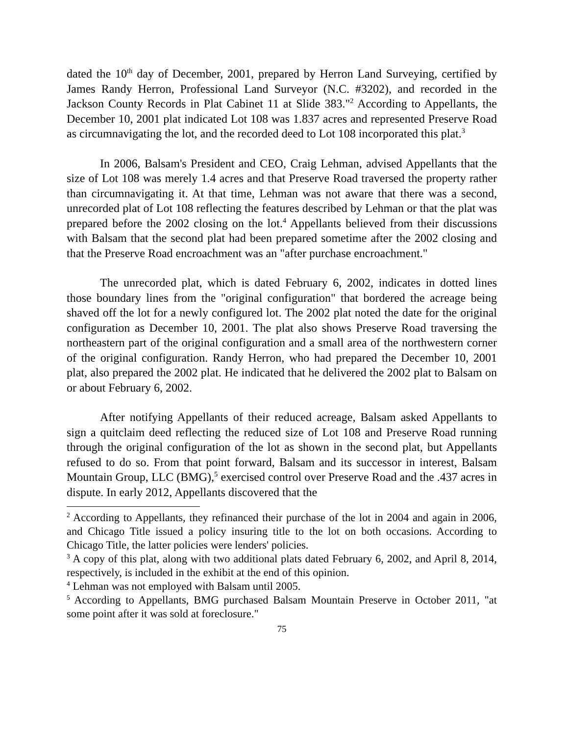dated the 10<sup>th</sup> day of December, 2001, prepared by Herron Land Surveying, certified by James Randy Herron, Professional Land Surveyor (N.C. #3202), and recorded in the Jackson County Records in Plat Cabinet 11 at Slide 383."<sup>2</sup> According to Appellants, the December 10, 2001 plat indicated Lot 108 was 1.837 acres and represented Preserve Road as circumnavigating the lot, and the recorded deed to Lot 108 incorporated this plat.<sup>3</sup>
In 2006, Balsam's President and CEO, Craig Lehman, advised Appellants that the size of Lot 108 was merely 1.4 acres and that Preserve Road traversed the property rather than circumnavigating it. At that time, Lehman was not aware that there was a second, unrecorded plat of Lot 108 reflecting the features described by Lehman or that the plat was prepared before the 2002 closing on the lot.<sup>4</sup> Appellants believed from their discussions with Balsam that the second plat had been prepared sometime after the 2002 closing and that the Preserve Road encroachment was an "after purchase encroachment."
The unrecorded plat, which is dated February 6, 2002, indicates in dotted lines those boundary lines from the "original configuration" that bordered the acreage being shaved off the lot for a newly configured lot. The 2002 plat noted the date for the original configuration as December 10, 2001. The plat also shows Preserve Road traversing the northeastern part of the original configuration and a small area of the northwestern corner of the original configuration. Randy Herron, who had prepared the December 10, 2001 plat, also prepared the 2002 plat. He indicated that he delivered the 2002 plat to Balsam on or about February 6, 2002.
After notifying Appellants of their reduced acreage, Balsam asked Appellants to sign a quitclaim deed reflecting the reduced size of Lot 108 and Preserve Road running through the original configuration of the lot as shown in the second plat, but Appellants refused to do so. From that point forward, Balsam and its successor in interest, Balsam Mountain Group, LLC (BMG),<sup>5</sup> exercised control over Preserve Road and the .437 acres in dispute. In early 2012, Appellants discovered that the
<sup>2</sup> According to Appellants, they refinanced their purchase of the lot in 2004 and again in 2006, and Chicago Title issued a policy insuring title to the lot on both occasions. According to Chicago Title, the latter policies were lenders' policies.
<sup>3</sup> A copy of this plat, along with two additional plats dated February 6, 2002, and April 8, 2014, respectively, is included in the exhibit at the end of this opinion.
<sup>4</sup> Lehman was not employed with Balsam until 2005.
<sup>5</sup> According to Appellants, BMG purchased Balsam Mountain Preserve in October 2011, "at some point after it was sold at foreclosure."
75